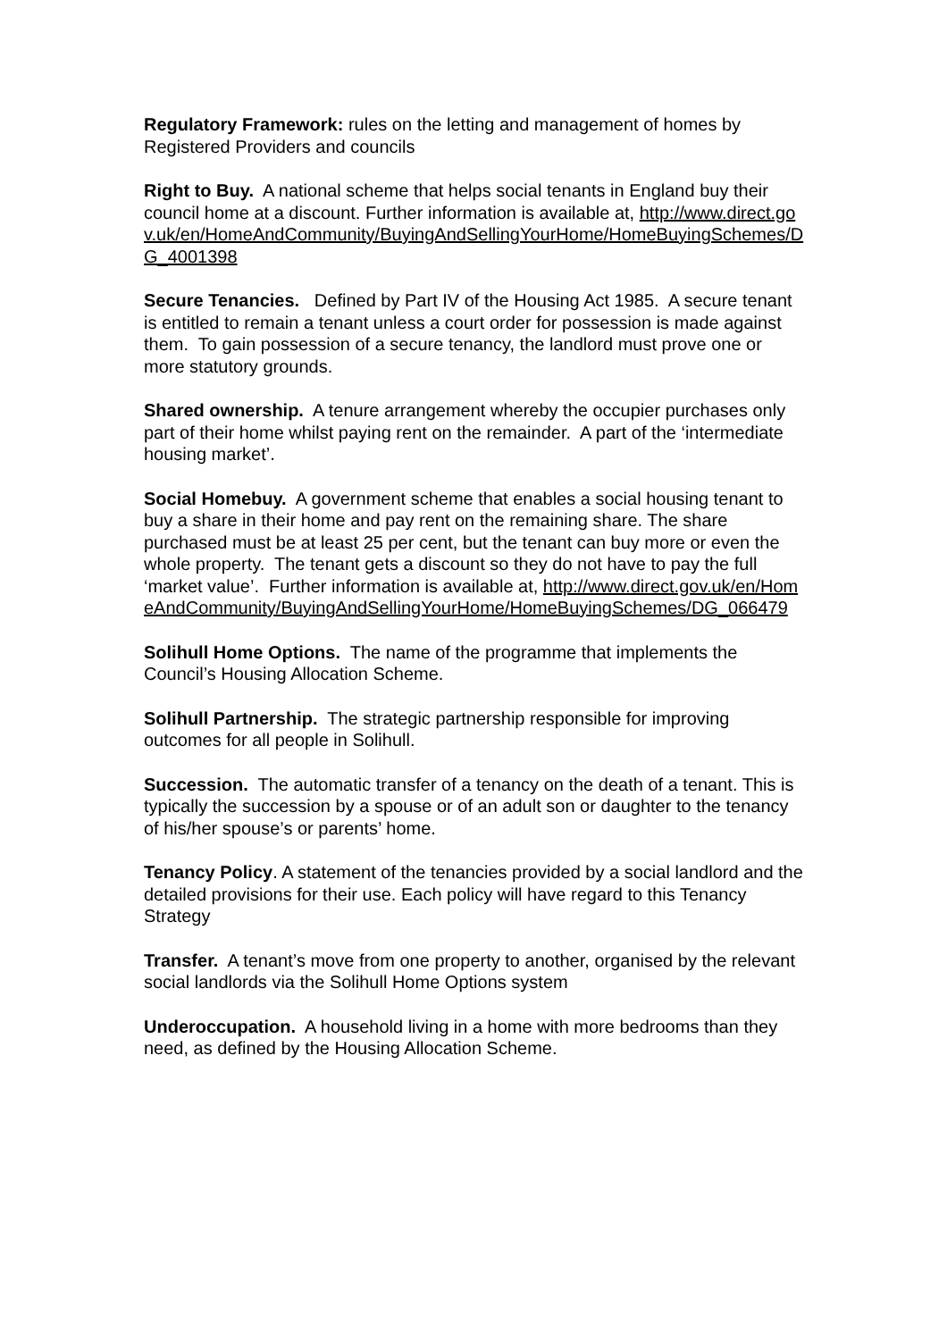Regulatory Framework: rules on the letting and management of homes by Registered Providers and councils
Right to Buy. A national scheme that helps social tenants in England buy their council home at a discount. Further information is available at, http://www.direct.gov.uk/en/HomeAndCommunity/BuyingAndSellingYourHome/HomeBuyingSchemes/DG_4001398
Secure Tenancies. Defined by Part IV of the Housing Act 1985. A secure tenant is entitled to remain a tenant unless a court order for possession is made against them. To gain possession of a secure tenancy, the landlord must prove one or more statutory grounds.
Shared ownership. A tenure arrangement whereby the occupier purchases only part of their home whilst paying rent on the remainder. A part of the ‘intermediate housing market’.
Social Homebuy. A government scheme that enables a social housing tenant to buy a share in their home and pay rent on the remaining share. The share purchased must be at least 25 per cent, but the tenant can buy more or even the whole property. The tenant gets a discount so they do not have to pay the full ‘market value’. Further information is available at, http://www.direct.gov.uk/en/HomeAndCommunity/BuyingAndSellingYourHome/HomeBuyingSchemes/DG_066479
Solihull Home Options. The name of the programme that implements the Council’s Housing Allocation Scheme.
Solihull Partnership. The strategic partnership responsible for improving outcomes for all people in Solihull.
Succession. The automatic transfer of a tenancy on the death of a tenant. This is typically the succession by a spouse or of an adult son or daughter to the tenancy of his/her spouse’s or parents’ home.
Tenancy Policy. A statement of the tenancies provided by a social landlord and the detailed provisions for their use. Each policy will have regard to this Tenancy Strategy
Transfer. A tenant’s move from one property to another, organised by the relevant social landlords via the Solihull Home Options system
Underoccupation. A household living in a home with more bedrooms than they need, as defined by the Housing Allocation Scheme.